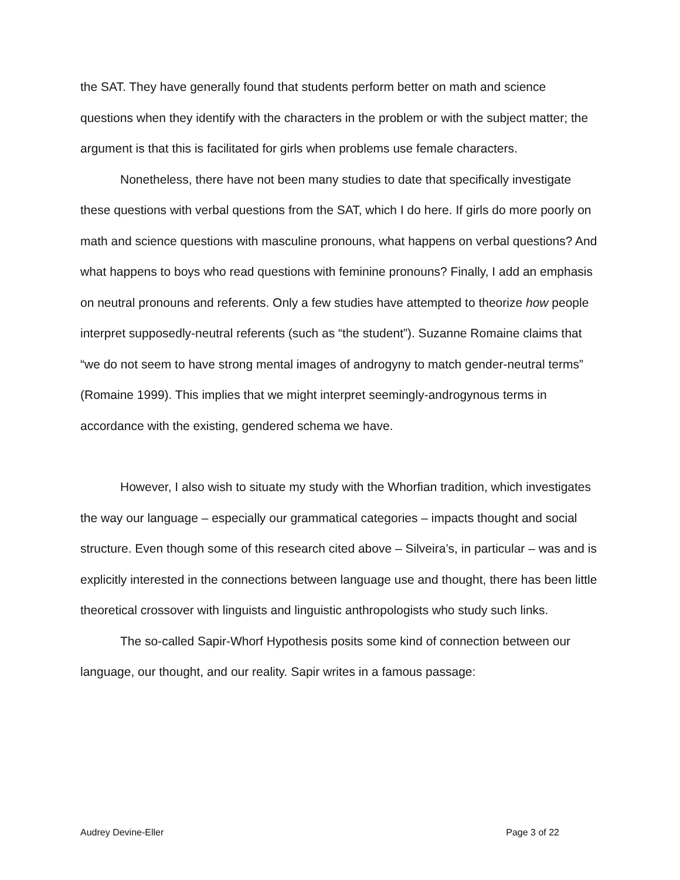the SAT. They have generally found that students perform better on math and science questions when they identify with the characters in the problem or with the subject matter; the argument is that this is facilitated for girls when problems use female characters.
Nonetheless, there have not been many studies to date that specifically investigate these questions with verbal questions from the SAT, which I do here. If girls do more poorly on math and science questions with masculine pronouns, what happens on verbal questions? And what happens to boys who read questions with feminine pronouns? Finally, I add an emphasis on neutral pronouns and referents. Only a few studies have attempted to theorize how people interpret supposedly-neutral referents (such as “the student”). Suzanne Romaine claims that “we do not seem to have strong mental images of androgyny to match gender-neutral terms” (Romaine 1999). This implies that we might interpret seemingly-androgynous terms in accordance with the existing, gendered schema we have.
However, I also wish to situate my study with the Whorfian tradition, which investigates the way our language – especially our grammatical categories – impacts thought and social structure. Even though some of this research cited above – Silveira’s, in particular – was and is explicitly interested in the connections between language use and thought, there has been little theoretical crossover with linguists and linguistic anthropologists who study such links.
The so-called Sapir-Whorf Hypothesis posits some kind of connection between our language, our thought, and our reality. Sapir writes in a famous passage:
Audrey Devine-Eller Page 3 of 22